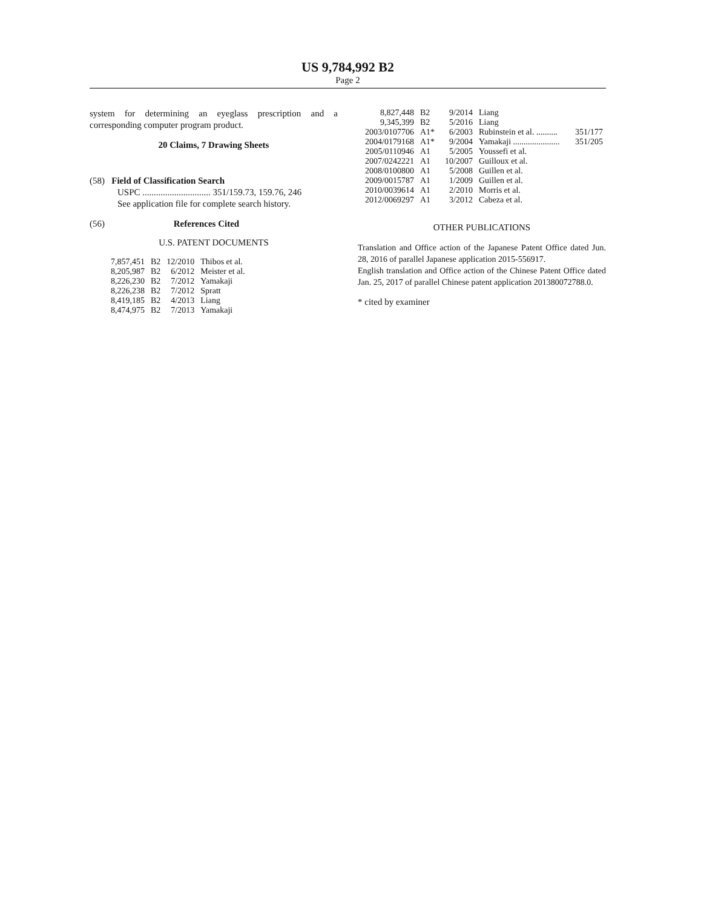US 9,784,992 B2
Page 2
system for determining an eyeglass prescription and a corresponding computer program product.
20 Claims, 7 Drawing Sheets
(58) Field of Classification Search
USPC .............................. 351/159.73, 159.76, 246
See application file for complete search history.
(56) References Cited
U.S. PATENT DOCUMENTS
| 7,857,451 | B2 | 12/2010 | Thibos et al. |
| 8,205,987 | B2 | 6/2012 | Meister et al. |
| 8,226,230 | B2 | 7/2012 | Yamakaji |
| 8,226,238 | B2 | 7/2012 | Spratt |
| 8,419,185 | B2 | 4/2013 | Liang |
| 8,474,975 | B2 | 7/2013 | Yamakaji |
| 8,827,448 | B2 | 9/2014 | Liang | |
| 9,345,399 | B2 | 5/2016 | Liang | |
| 2003/0107706 | A1* | 6/2003 | Rubinstein et al. .......... | 351/177 |
| 2004/0179168 | A1* | 9/2004 | Yamakaji ...................... | 351/205 |
| 2005/0110946 | A1 | 5/2005 | Youssefi et al. | |
| 2007/0242221 | A1 | 10/2007 | Guilloux et al. | |
| 2008/0100800 | A1 | 5/2008 | Guillen et al. | |
| 2009/0015787 | A1 | 1/2009 | Guillen et al. | |
| 2010/0039614 | A1 | 2/2010 | Morris et al. | |
| 2012/0069297 | A1 | 3/2012 | Cabeza et al. | |
OTHER PUBLICATIONS
Translation and Office action of the Japanese Patent Office dated Jun. 28, 2016 of parallel Japanese application 2015-556917.
English translation and Office action of the Chinese Patent Office dated Jan. 25, 2017 of parallel Chinese patent application 201380072788.0.
* cited by examiner